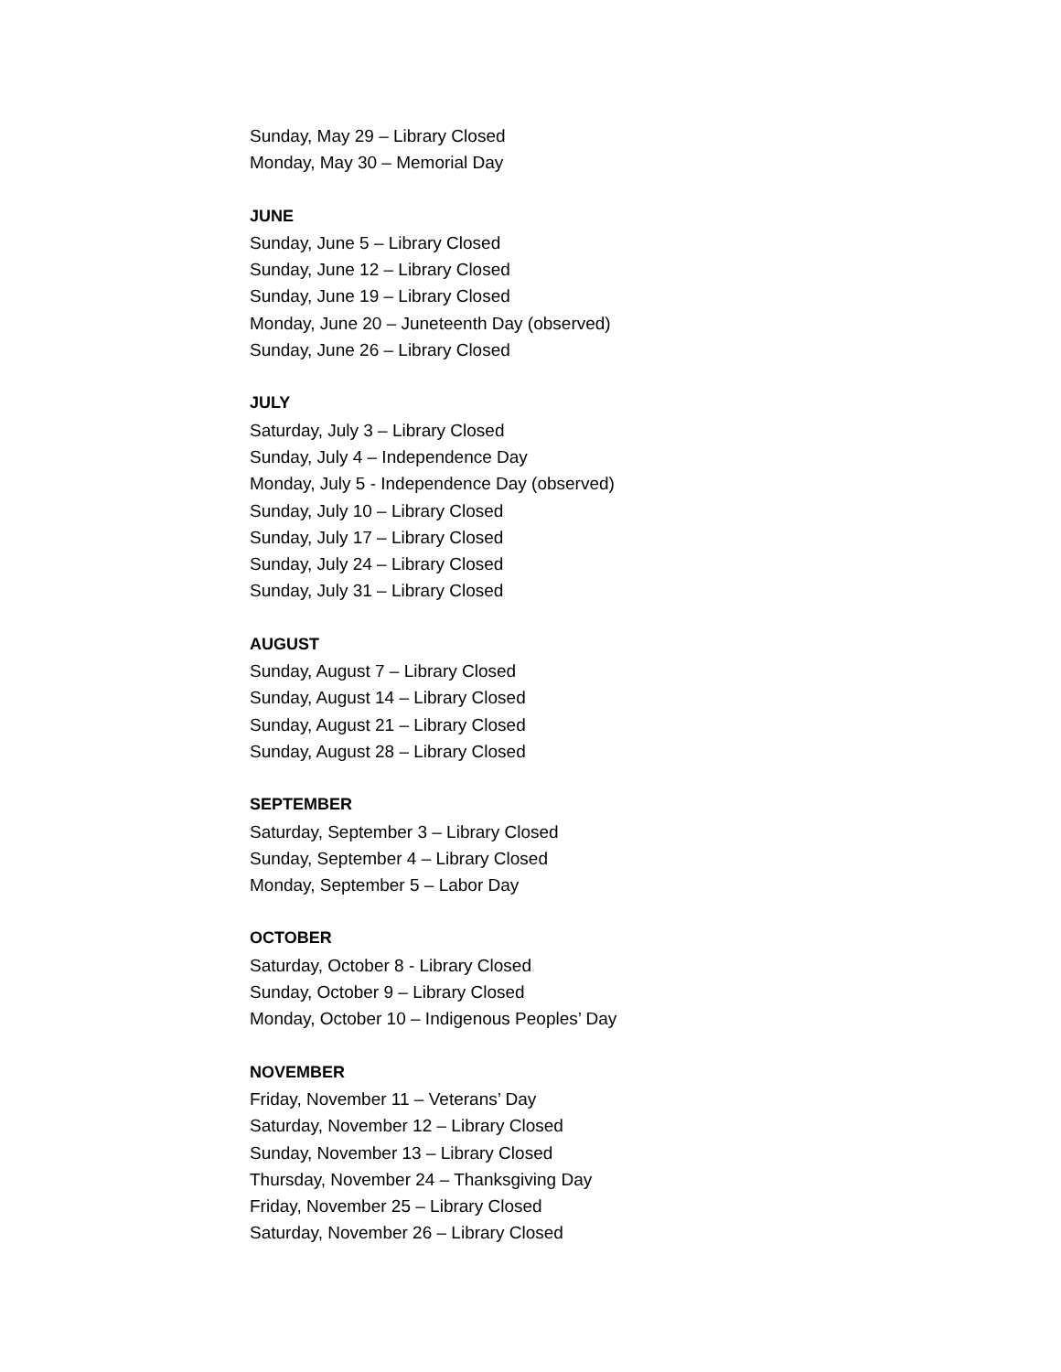Sunday, May 29 – Library Closed
Monday, May 30 – Memorial Day
JUNE
Sunday, June 5 – Library Closed
Sunday, June 12 – Library Closed
Sunday, June 19 – Library Closed
Monday, June 20 – Juneteenth Day (observed)
Sunday, June 26 – Library Closed
JULY
Saturday, July 3 – Library Closed
Sunday, July 4 – Independence Day
Monday, July 5 - Independence Day (observed)
Sunday, July 10 – Library Closed
Sunday, July 17 – Library Closed
Sunday, July 24 – Library Closed
Sunday, July 31 – Library Closed
AUGUST
Sunday, August 7 – Library Closed
Sunday, August 14 – Library Closed
Sunday, August 21 – Library Closed
Sunday, August 28 – Library Closed
SEPTEMBER
Saturday, September 3 – Library Closed
Sunday, September 4 – Library Closed
Monday, September 5 – Labor Day
OCTOBER
Saturday, October 8 - Library Closed
Sunday, October 9 – Library Closed
Monday, October 10 – Indigenous Peoples’ Day
NOVEMBER
Friday, November 11 – Veterans’ Day
Saturday, November 12 – Library Closed
Sunday, November 13 – Library Closed
Thursday, November 24 – Thanksgiving Day
Friday, November 25 – Library Closed
Saturday, November 26 – Library Closed